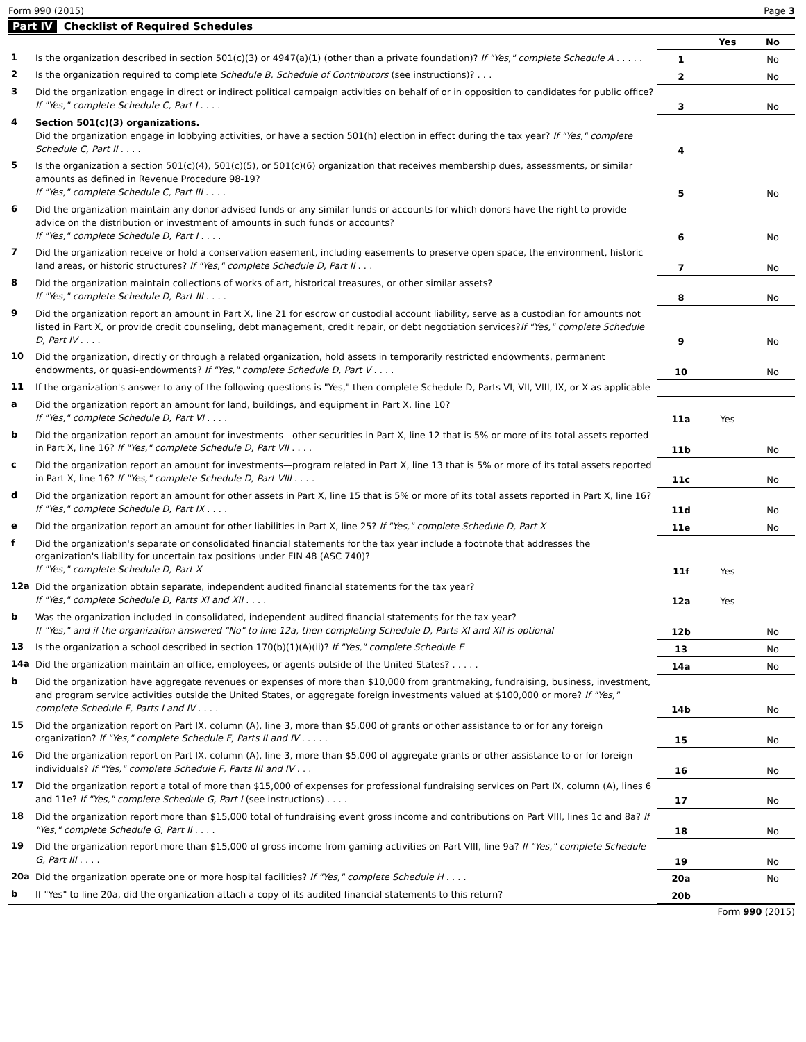Form 990 (2015) Page 3
Part IV Checklist of Required Schedules
| | | | Yes | No |
| --- | --- | --- | --- | --- |
| 1 | Is the organization described in section 501(c)(3) or 4947(a)(1) (other than a private foundation)? If "Yes," complete Schedule A . . . . . | 1 | | No |
| 2 | Is the organization required to complete Schedule B, Schedule of Contributors (see instructions)? . . . | 2 | | No |
| 3 | Did the organization engage in direct or indirect political campaign activities on behalf of or in opposition to candidates for public office? If "Yes," complete Schedule C, Part I . . . . | 3 | | No |
| 4 | Section 501(c)(3) organizations. Did the organization engage in lobbying activities, or have a section 501(h) election in effect during the tax year? If "Yes," complete Schedule C, Part II . . . . | 4 | | |
| 5 | Is the organization a section 501(c)(4), 501(c)(5), or 501(c)(6) organization that receives membership dues, assessments, or similar amounts as defined in Revenue Procedure 98-19? If "Yes," complete Schedule C, Part III . . . . | 5 | | No |
| 6 | Did the organization maintain any donor advised funds or any similar funds or accounts for which donors have the right to provide advice on the distribution or investment of amounts in such funds or accounts? If "Yes," complete Schedule D, Part I . . . . | 6 | | No |
| 7 | Did the organization receive or hold a conservation easement, including easements to preserve open space, the environment, historic land areas, or historic structures? If "Yes," complete Schedule D, Part II . . . | 7 | | No |
| 8 | Did the organization maintain collections of works of art, historical treasures, or other similar assets? If "Yes," complete Schedule D, Part III . . . . | 8 | | No |
| 9 | Did the organization report an amount in Part X, line 21 for escrow or custodial account liability, serve as a custodian for amounts not listed in Part X, or provide credit counseling, debt management, credit repair, or debt negotiation services? If "Yes," complete Schedule D, Part IV . . . . | 9 | | No |
| 10 | Did the organization, directly or through a related organization, hold assets in temporarily restricted endowments, permanent endowments, or quasi-endowments? If "Yes," complete Schedule D, Part V . . . . | 10 | | No |
| 11 | If the organization's answer to any of the following questions is "Yes," then complete Schedule D, Parts VI, VII, VIII, IX, or X as applicable | | | |
| a | Did the organization report an amount for land, buildings, and equipment in Part X, line 10? If "Yes," complete Schedule D, Part VI . . . . | 11a | Yes | |
| b | Did the organization report an amount for investments—other securities in Part X, line 12 that is 5% or more of its total assets reported in Part X, line 16? If "Yes," complete Schedule D, Part VII . . . . | 11b | | No |
| c | Did the organization report an amount for investments—program related in Part X, line 13 that is 5% or more of its total assets reported in Part X, line 16? If "Yes," complete Schedule D, Part VIII . . . . | 11c | | No |
| d | Did the organization report an amount for other assets in Part X, line 15 that is 5% or more of its total assets reported in Part X, line 16? If "Yes," complete Schedule D, Part IX . . . . | 11d | | No |
| e | Did the organization report an amount for other liabilities in Part X, line 25? If "Yes," complete Schedule D, Part X | 11e | | No |
| f | Did the organization's separate or consolidated financial statements for the tax year include a footnote that addresses the organization's liability for uncertain tax positions under FIN 48 (ASC 740)? If "Yes," complete Schedule D, Part X | 11f | Yes | |
| 12a | Did the organization obtain separate, independent audited financial statements for the tax year? If "Yes," complete Schedule D, Parts XI and XII . . . . | 12a | Yes | |
| b | Was the organization included in consolidated, independent audited financial statements for the tax year? If "Yes," and if the organization answered "No" to line 12a, then completing Schedule D, Parts XI and XII is optional | 12b | | No |
| 13 | Is the organization a school described in section 170(b)(1)(A)(ii)? If "Yes," complete Schedule E | 13 | | No |
| 14a | Did the organization maintain an office, employees, or agents outside of the United States? . . . . . | 14a | | No |
| b | Did the organization have aggregate revenues or expenses of more than $10,000 from grantmaking, fundraising, business, investment, and program service activities outside the United States, or aggregate foreign investments valued at $100,000 or more? If "Yes," complete Schedule F, Parts I and IV . . . . | 14b | | No |
| 15 | Did the organization report on Part IX, column (A), line 3, more than $5,000 of grants or other assistance to or for any foreign organization? If "Yes," complete Schedule F, Parts II and IV . . . . . | 15 | | No |
| 16 | Did the organization report on Part IX, column (A), line 3, more than $5,000 of aggregate grants or other assistance to or for foreign individuals? If "Yes," complete Schedule F, Parts III and IV . . . | 16 | | No |
| 17 | Did the organization report a total of more than $15,000 of expenses for professional fundraising services on Part IX, column (A), lines 6 and 11e? If "Yes," complete Schedule G, Part I (see instructions) . . . . | 17 | | No |
| 18 | Did the organization report more than $15,000 total of fundraising event gross income and contributions on Part VIII, lines 1c and 8a? If "Yes," complete Schedule G, Part II . . . . | 18 | | No |
| 19 | Did the organization report more than $15,000 of gross income from gaming activities on Part VIII, line 9a? If "Yes," complete Schedule G, Part III . . . . | 19 | | No |
| 20a | Did the organization operate one or more hospital facilities? If "Yes," complete Schedule H . . . . | 20a | | No |
| b | If "Yes" to line 20a, did the organization attach a copy of its audited financial statements to this return? | 20b | | |
Form 990 (2015)